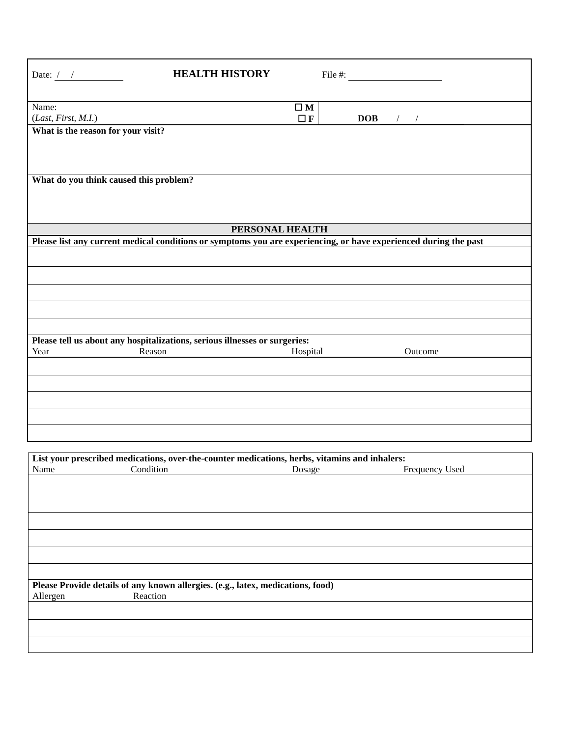| Date: / / | HEALTH HISTORY | File #: |
| Name: ( Last, First, M.I. ) | ☐ M ☐ F | DOB / / |
| What is the reason for your visit? | | |
| What do you think caused this problem? | | |
| PERSONAL HEALTH | | |
| Please list any current medical conditions or symptoms you are experiencing, or have experienced during the past | | |
| Please tell us about any hospitalizations, serious illnesses or surgeries: Year Reason Hospital Outcome | | |
| List your prescribed medications, over-the-counter medications, herbs, vitamins and inhalers: Name Condition Dosage Frequency Used |
| Please Provide details of any known allergies. (e.g., latex, medications, food) Allergen Reaction |